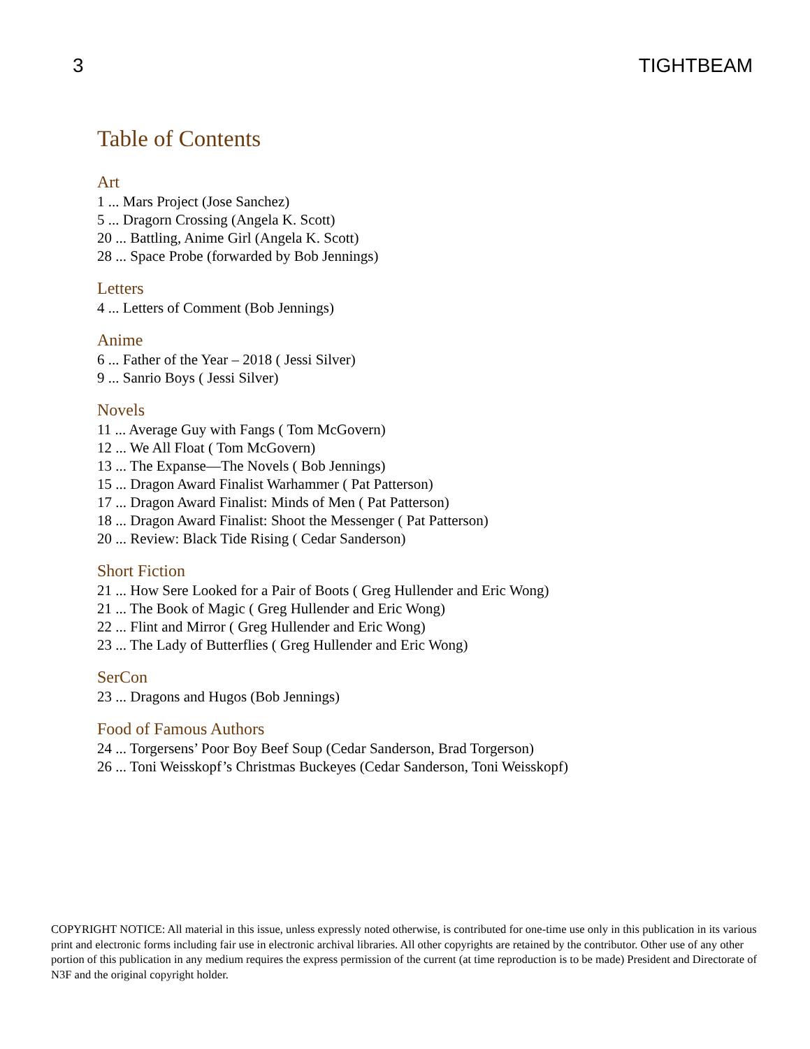3 TIGHTBEAM
Table of Contents
Art
1 ... Mars Project (Jose Sanchez)
5 ... Dragorn Crossing (Angela K. Scott)
20 ... Battling, Anime Girl (Angela K. Scott)
28 ... Space Probe (forwarded by Bob Jennings)
Letters
4 ... Letters of Comment (Bob Jennings)
Anime
6 ... Father of the Year – 2018 ( Jessi Silver)
9 ... Sanrio Boys ( Jessi Silver)
Novels
11 ... Average Guy with Fangs ( Tom McGovern)
12 ... We All Float ( Tom McGovern)
13 ... The Expanse—The Novels ( Bob Jennings)
15 ... Dragon Award Finalist Warhammer ( Pat Patterson)
17 ... Dragon Award Finalist: Minds of Men ( Pat Patterson)
18 ... Dragon Award Finalist: Shoot the Messenger ( Pat Patterson)
20 ... Review: Black Tide Rising ( Cedar Sanderson)
Short Fiction
21 ... How Sere Looked for a Pair of Boots ( Greg Hullender and Eric Wong)
21 ... The Book of Magic ( Greg Hullender and Eric Wong)
22 ... Flint and Mirror ( Greg Hullender and Eric Wong)
23 ... The Lady of Butterflies ( Greg Hullender and Eric Wong)
SerCon
23 ... Dragons and Hugos (Bob Jennings)
Food of Famous Authors
24 ... Torgersens’ Poor Boy Beef Soup (Cedar Sanderson, Brad Torgerson)
26 ... Toni Weisskopf’s Christmas Buckeyes (Cedar Sanderson, Toni Weisskopf)
COPYRIGHT NOTICE: All material in this issue, unless expressly noted otherwise, is contributed for one-time use only in this publication in its various print and electronic forms including fair use in electronic archival libraries. All other copyrights are retained by the contributor. Other use of any other portion of this publication in any medium requires the express permission of the current (at time reproduction is to be made) President and Directorate of N3F and the original copyright holder.